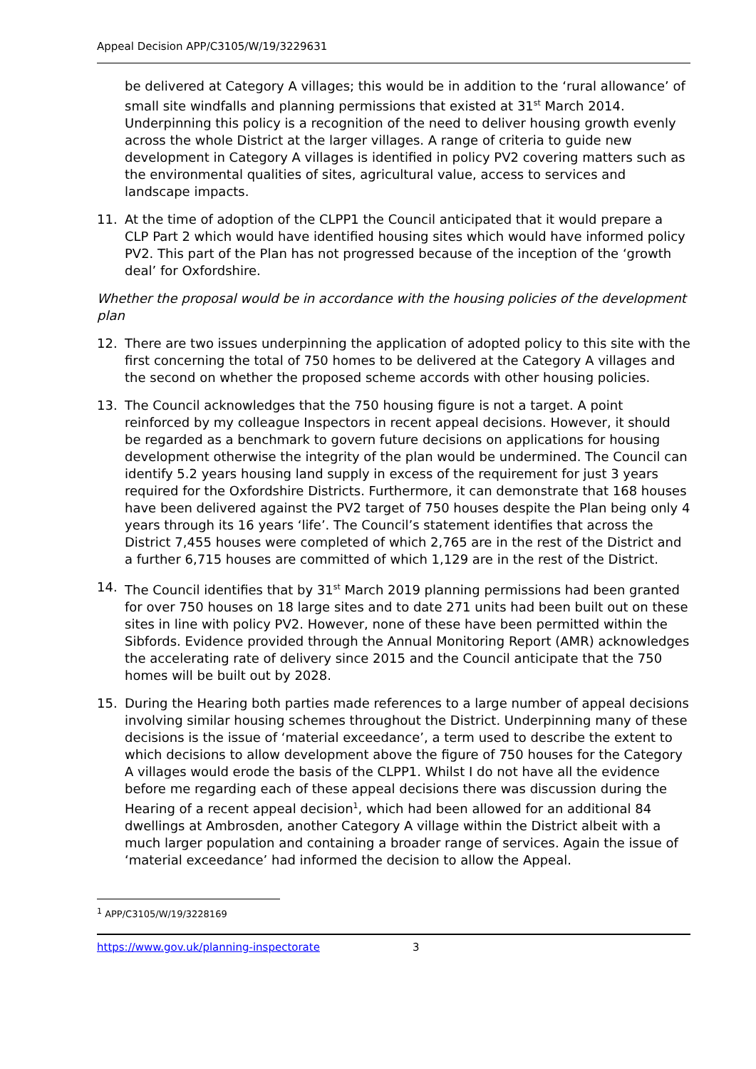Appeal Decision APP/C3105/W/19/3229631
be delivered at Category A villages; this would be in addition to the ‘rural allowance’ of small site windfalls and planning permissions that existed at 31<sup>st</sup> March 2014. Underpinning this policy is a recognition of the need to deliver housing growth evenly across the whole District at the larger villages. A range of criteria to guide new development in Category A villages is identified in policy PV2 covering matters such as the environmental qualities of sites, agricultural value, access to services and landscape impacts.
11. At the time of adoption of the CLPP1 the Council anticipated that it would prepare a CLP Part 2 which would have identified housing sites which would have informed policy PV2. This part of the Plan has not progressed because of the inception of the ‘growth deal’ for Oxfordshire.
Whether the proposal would be in accordance with the housing policies of the development plan
12. There are two issues underpinning the application of adopted policy to this site with the first concerning the total of 750 homes to be delivered at the Category A villages and the second on whether the proposed scheme accords with other housing policies.
13. The Council acknowledges that the 750 housing figure is not a target. A point reinforced by my colleague Inspectors in recent appeal decisions. However, it should be regarded as a benchmark to govern future decisions on applications for housing development otherwise the integrity of the plan would be undermined. The Council can identify 5.2 years housing land supply in excess of the requirement for just 3 years required for the Oxfordshire Districts. Furthermore, it can demonstrate that 168 houses have been delivered against the PV2 target of 750 houses despite the Plan being only 4 years through its 16 years ‘life’. The Council’s statement identifies that across the District 7,455 houses were completed of which 2,765 are in the rest of the District and a further 6,715 houses are committed of which 1,129 are in the rest of the District.
14. The Council identifies that by 31<sup>st</sup> March 2019 planning permissions had been granted for over 750 houses on 18 large sites and to date 271 units had been built out on these sites in line with policy PV2. However, none of these have been permitted within the Sibfords. Evidence provided through the Annual Monitoring Report (AMR) acknowledges the accelerating rate of delivery since 2015 and the Council anticipate that the 750 homes will be built out by 2028.
15. During the Hearing both parties made references to a large number of appeal decisions involving similar housing schemes throughout the District. Underpinning many of these decisions is the issue of ‘material exceedance’, a term used to describe the extent to which decisions to allow development above the figure of 750 houses for the Category A villages would erode the basis of the CLPP1. Whilst I do not have all the evidence before me regarding each of these appeal decisions there was discussion during the Hearing of a recent appeal decision<sup>1</sup>, which had been allowed for an additional 84 dwellings at Ambrosden, another Category A village within the District albeit with a much larger population and containing a broader range of services. Again the issue of ‘material exceedance’ had informed the decision to allow the Appeal.
<sup>1</sup> APP/C3105/W/19/3228169
https://www.gov.uk/planning-inspectorate 3